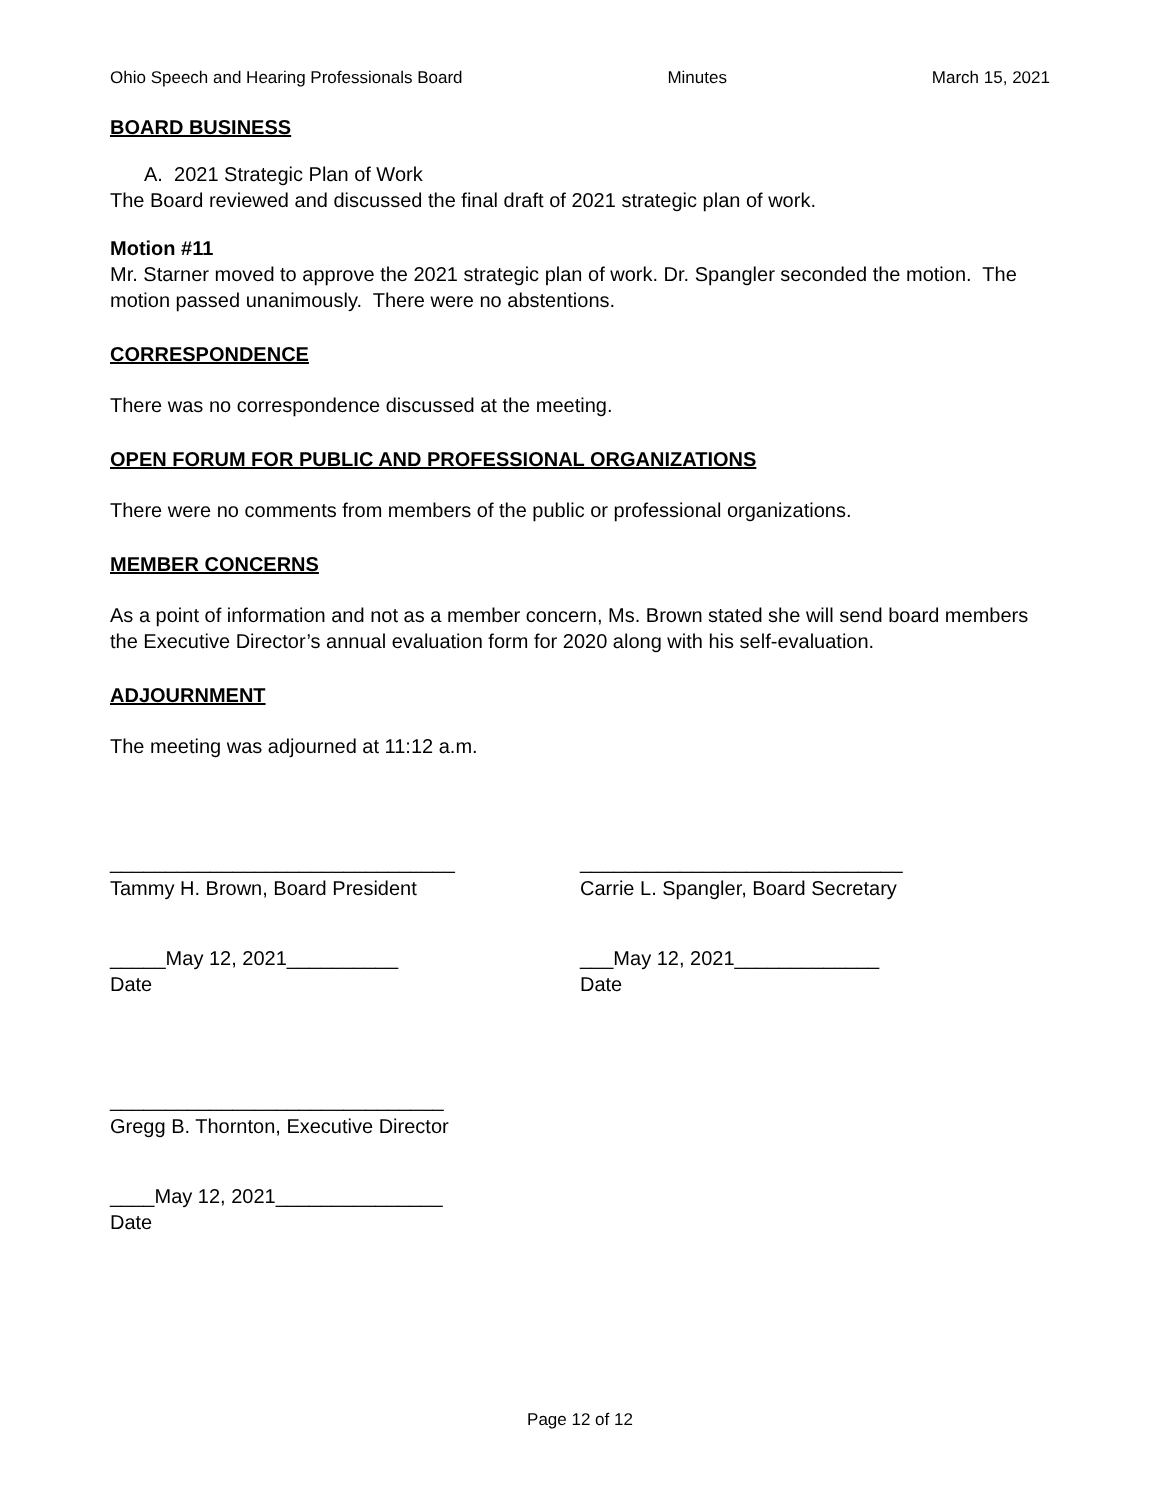Ohio Speech and Hearing Professionals Board Minutes March 15, 2021
BOARD BUSINESS
A. 2021 Strategic Plan of Work
The Board reviewed and discussed the final draft of 2021 strategic plan of work.
Motion #11
Mr. Starner moved to approve the 2021 strategic plan of work. Dr. Spangler seconded the motion. The motion passed unanimously. There were no abstentions.
CORRESPONDENCE
There was no correspondence discussed at the meeting.
OPEN FORUM FOR PUBLIC AND PROFESSIONAL ORGANIZATIONS
There were no comments from members of the public or professional organizations.
MEMBER CONCERNS
As a point of information and not as a member concern, Ms. Brown stated she will send board members the Executive Director’s annual evaluation form for 2020 along with his self-evaluation.
ADJOURNMENT
The meeting was adjourned at 11:12 a.m.
_______________________________
Tammy H. Brown, Board President
_____May 12, 2021__________
Date
_____________________________
Carrie L. Spangler, Board Secretary
___May 12, 2021_____________
Date
______________________________
Gregg B. Thornton, Executive Director
____May 12, 2021_______________
Date
Page 12 of 12